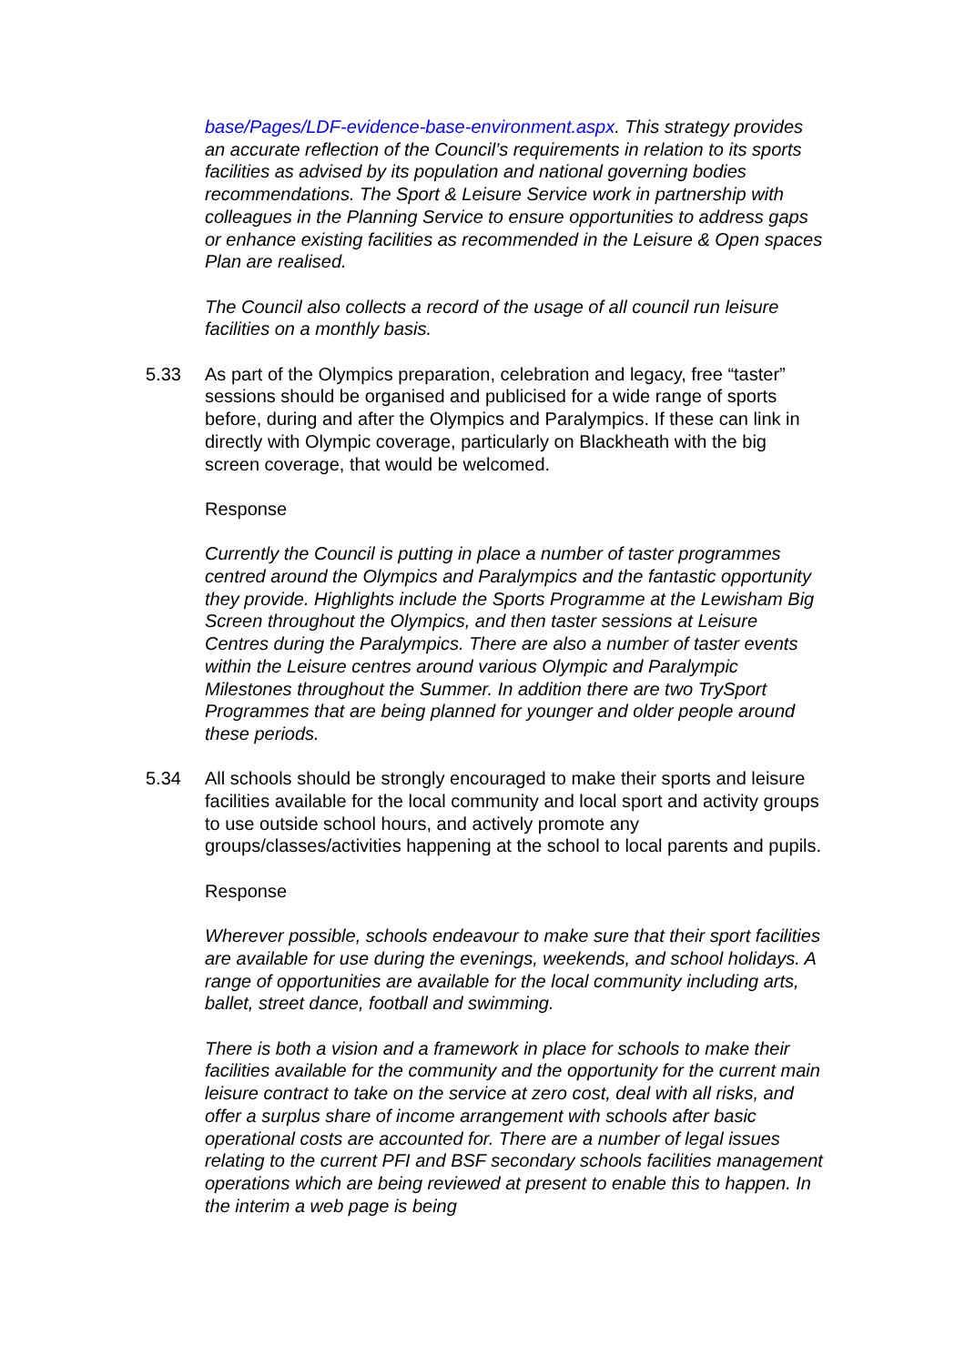base/Pages/LDF-evidence-base-environment.aspx. This strategy provides an accurate reflection of the Council’s requirements in relation to its sports facilities as advised by its population and national governing bodies recommendations. The Sport & Leisure Service work in partnership with colleagues in the Planning Service to ensure opportunities to address gaps or enhance existing facilities as recommended in the Leisure & Open spaces Plan are realised.
The Council also collects a record of the usage of all council run leisure facilities on a monthly basis.
5.33 As part of the Olympics preparation, celebration and legacy, free “taster” sessions should be organised and publicised for a wide range of sports before, during and after the Olympics and Paralympics. If these can link in directly with Olympic coverage, particularly on Blackheath with the big screen coverage, that would be welcomed.
Response
Currently the Council is putting in place a number of taster programmes centred around the Olympics and Paralympics and the fantastic opportunity they provide. Highlights include the Sports Programme at the Lewisham Big Screen throughout the Olympics, and then taster sessions at Leisure Centres during the Paralympics. There are also a number of taster events within the Leisure centres around various Olympic and Paralympic Milestones throughout the Summer. In addition there are two TrySport Programmes that are being planned for younger and older people around these periods.
5.34 All schools should be strongly encouraged to make their sports and leisure facilities available for the local community and local sport and activity groups to use outside school hours, and actively promote any groups/classes/activities happening at the school to local parents and pupils.
Response
Wherever possible, schools endeavour to make sure that their sport facilities are available for use during the evenings, weekends, and school holidays. A range of opportunities are available for the local community including arts, ballet, street dance, football and swimming.
There is both a vision and a framework in place for schools to make their facilities available for the community and the opportunity for the current main leisure contract to take on the service at zero cost, deal with all risks, and offer a surplus share of income arrangement with schools after basic operational costs are accounted for. There are a number of legal issues relating to the current PFI and BSF secondary schools facilities management operations which are being reviewed at present to enable this to happen. In the interim a web page is being